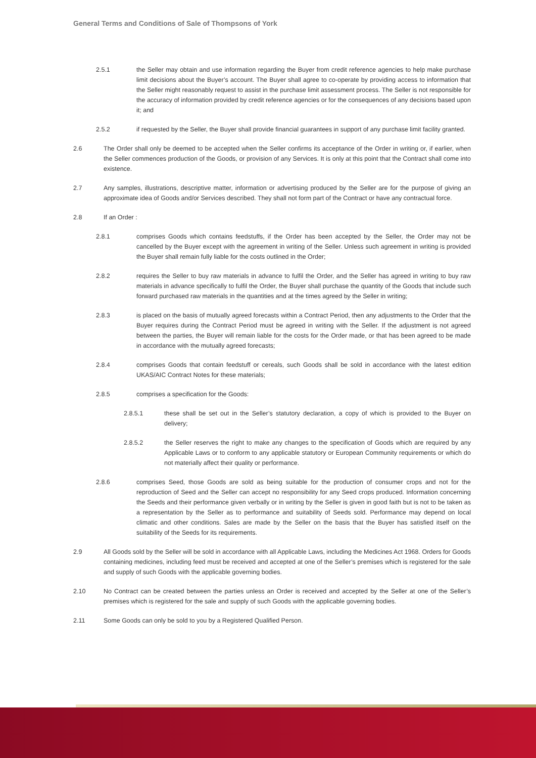General Terms and Conditions of Sale of Thompsons of York
2.5.1 the Seller may obtain and use information regarding the Buyer from credit reference agencies to help make purchase limit decisions about the Buyer’s account. The Buyer shall agree to co-operate by providing access to information that the Seller might reasonably request to assist in the purchase limit assessment process. The Seller is not responsible for the accuracy of information provided by credit reference agencies or for the consequences of any decisions based upon it; and
2.5.2 if requested by the Seller, the Buyer shall provide financial guarantees in support of any purchase limit facility granted.
2.6 The Order shall only be deemed to be accepted when the Seller confirms its acceptance of the Order in writing or, if earlier, when the Seller commences production of the Goods, or provision of any Services. It is only at this point that the Contract shall come into existence.
2.7 Any samples, illustrations, descriptive matter, information or advertising produced by the Seller are for the purpose of giving an approximate idea of Goods and/or Services described. They shall not form part of the Contract or have any contractual force.
2.8 If an Order :
2.8.1 comprises Goods which contains feedstuffs, if the Order has been accepted by the Seller, the Order may not be cancelled by the Buyer except with the agreement in writing of the Seller. Unless such agreement in writing is provided the Buyer shall remain fully liable for the costs outlined in the Order;
2.8.2 requires the Seller to buy raw materials in advance to fulfil the Order, and the Seller has agreed in writing to buy raw materials in advance specifically to fulfil the Order, the Buyer shall purchase the quantity of the Goods that include such forward purchased raw materials in the quantities and at the times agreed by the Seller in writing;
2.8.3 is placed on the basis of mutually agreed forecasts within a Contract Period, then any adjustments to the Order that the Buyer requires during the Contract Period must be agreed in writing with the Seller. If the adjustment is not agreed between the parties, the Buyer will remain liable for the costs for the Order made, or that has been agreed to be made in accordance with the mutually agreed forecasts;
2.8.4 comprises Goods that contain feedstuff or cereals, such Goods shall be sold in accordance with the latest edition UKAS/AIC Contract Notes for these materials;
2.8.5 comprises a specification for the Goods:
2.8.5.1 these shall be set out in the Seller’s statutory declaration, a copy of which is provided to the Buyer on delivery;
2.8.5.2 the Seller reserves the right to make any changes to the specification of Goods which are required by any Applicable Laws or to conform to any applicable statutory or European Community requirements or which do not materially affect their quality or performance.
2.8.6 comprises Seed, those Goods are sold as being suitable for the production of consumer crops and not for the reproduction of Seed and the Seller can accept no responsibility for any Seed crops produced. Information concerning the Seeds and their performance given verbally or in writing by the Seller is given in good faith but is not to be taken as a representation by the Seller as to performance and suitability of Seeds sold. Performance may depend on local climatic and other conditions. Sales are made by the Seller on the basis that the Buyer has satisfied itself on the suitability of the Seeds for its requirements.
2.9 All Goods sold by the Seller will be sold in accordance with all Applicable Laws, including the Medicines Act 1968. Orders for Goods containing medicines, including feed must be received and accepted at one of the Seller’s premises which is registered for the sale and supply of such Goods with the applicable governing bodies.
2.10 No Contract can be created between the parties unless an Order is received and accepted by the Seller at one of the Seller’s premises which is registered for the sale and supply of such Goods with the applicable governing bodies.
2.11 Some Goods can only be sold to you by a Registered Qualified Person.